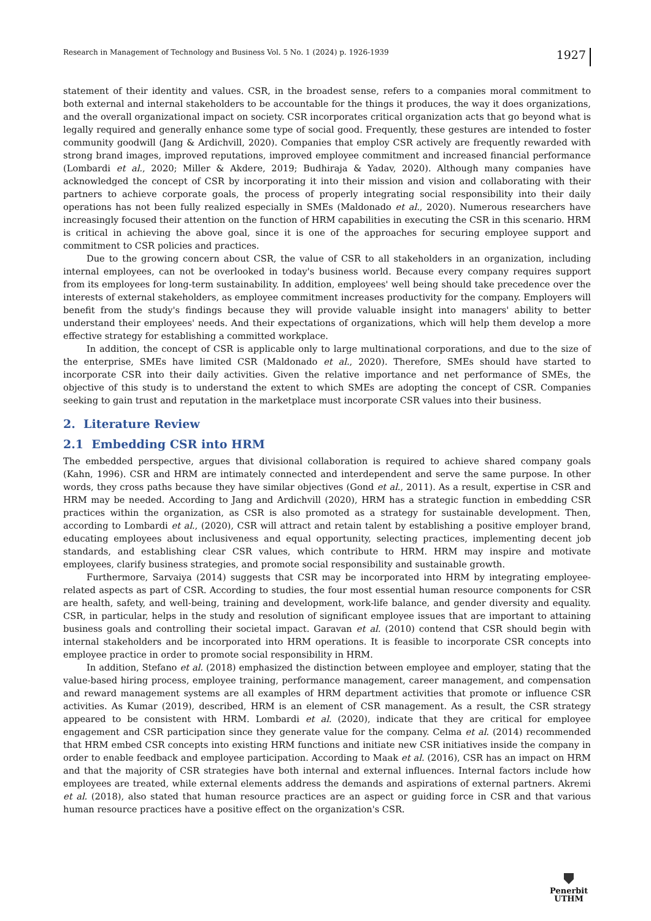Research in Management of Technology and Business Vol. 5 No. 1 (2024) p. 1926-1939 1927
statement of their identity and values. CSR, in the broadest sense, refers to a companies moral commitment to both external and internal stakeholders to be accountable for the things it produces, the way it does organizations, and the overall organizational impact on society. CSR incorporates critical organization acts that go beyond what is legally required and generally enhance some type of social good. Frequently, these gestures are intended to foster community goodwill (Jang & Ardichvill, 2020). Companies that employ CSR actively are frequently rewarded with strong brand images, improved reputations, improved employee commitment and increased financial performance (Lombardi et al., 2020; Miller & Akdere, 2019; Budhiraja & Yadav, 2020). Although many companies have acknowledged the concept of CSR by incorporating it into their mission and vision and collaborating with their partners to achieve corporate goals, the process of properly integrating social responsibility into their daily operations has not been fully realized especially in SMEs (Maldonado et al., 2020). Numerous researchers have increasingly focused their attention on the function of HRM capabilities in executing the CSR in this scenario. HRM is critical in achieving the above goal, since it is one of the approaches for securing employee support and commitment to CSR policies and practices.
Due to the growing concern about CSR, the value of CSR to all stakeholders in an organization, including internal employees, can not be overlooked in today's business world. Because every company requires support from its employees for long-term sustainability. In addition, employees' well being should take precedence over the interests of external stakeholders, as employee commitment increases productivity for the company. Employers will benefit from the study's findings because they will provide valuable insight into managers' ability to better understand their employees' needs. And their expectations of organizations, which will help them develop a more effective strategy for establishing a committed workplace.
In addition, the concept of CSR is applicable only to large multinational corporations, and due to the size of the enterprise, SMEs have limited CSR (Maldonado et al., 2020). Therefore, SMEs should have started to incorporate CSR into their daily activities. Given the relative importance and net performance of SMEs, the objective of this study is to understand the extent to which SMEs are adopting the concept of CSR. Companies seeking to gain trust and reputation in the marketplace must incorporate CSR values into their business.
2. Literature Review
2.1 Embedding CSR into HRM
The embedded perspective, argues that divisional collaboration is required to achieve shared company goals (Kahn, 1996). CSR and HRM are intimately connected and interdependent and serve the same purpose. In other words, they cross paths because they have similar objectives (Gond et al., 2011). As a result, expertise in CSR and HRM may be needed. According to Jang and Ardichvill (2020), HRM has a strategic function in embedding CSR practices within the organization, as CSR is also promoted as a strategy for sustainable development. Then, according to Lombardi et al., (2020), CSR will attract and retain talent by establishing a positive employer brand, educating employees about inclusiveness and equal opportunity, selecting practices, implementing decent job standards, and establishing clear CSR values, which contribute to HRM. HRM may inspire and motivate employees, clarify business strategies, and promote social responsibility and sustainable growth.
Furthermore, Sarvaiya (2014) suggests that CSR may be incorporated into HRM by integrating employee-related aspects as part of CSR. According to studies, the four most essential human resource components for CSR are health, safety, and well-being, training and development, work-life balance, and gender diversity and equality. CSR, in particular, helps in the study and resolution of significant employee issues that are important to attaining business goals and controlling their societal impact. Garavan et al. (2010) contend that CSR should begin with internal stakeholders and be incorporated into HRM operations. It is feasible to incorporate CSR concepts into employee practice in order to promote social responsibility in HRM.
In addition, Stefano et al. (2018) emphasized the distinction between employee and employer, stating that the value-based hiring process, employee training, performance management, career management, and compensation and reward management systems are all examples of HRM department activities that promote or influence CSR activities. As Kumar (2019), described, HRM is an element of CSR management. As a result, the CSR strategy appeared to be consistent with HRM. Lombardi et al. (2020), indicate that they are critical for employee engagement and CSR participation since they generate value for the company. Celma et al. (2014) recommended that HRM embed CSR concepts into existing HRM functions and initiate new CSR initiatives inside the company in order to enable feedback and employee participation. According to Maak et al. (2016), CSR has an impact on HRM and that the majority of CSR strategies have both internal and external influences. Internal factors include how employees are treated, while external elements address the demands and aspirations of external partners. Akremi et al. (2018), also stated that human resource practices are an aspect or guiding force in CSR and that various human resource practices have a positive effect on the organization's CSR.
Penerbit
UTHM